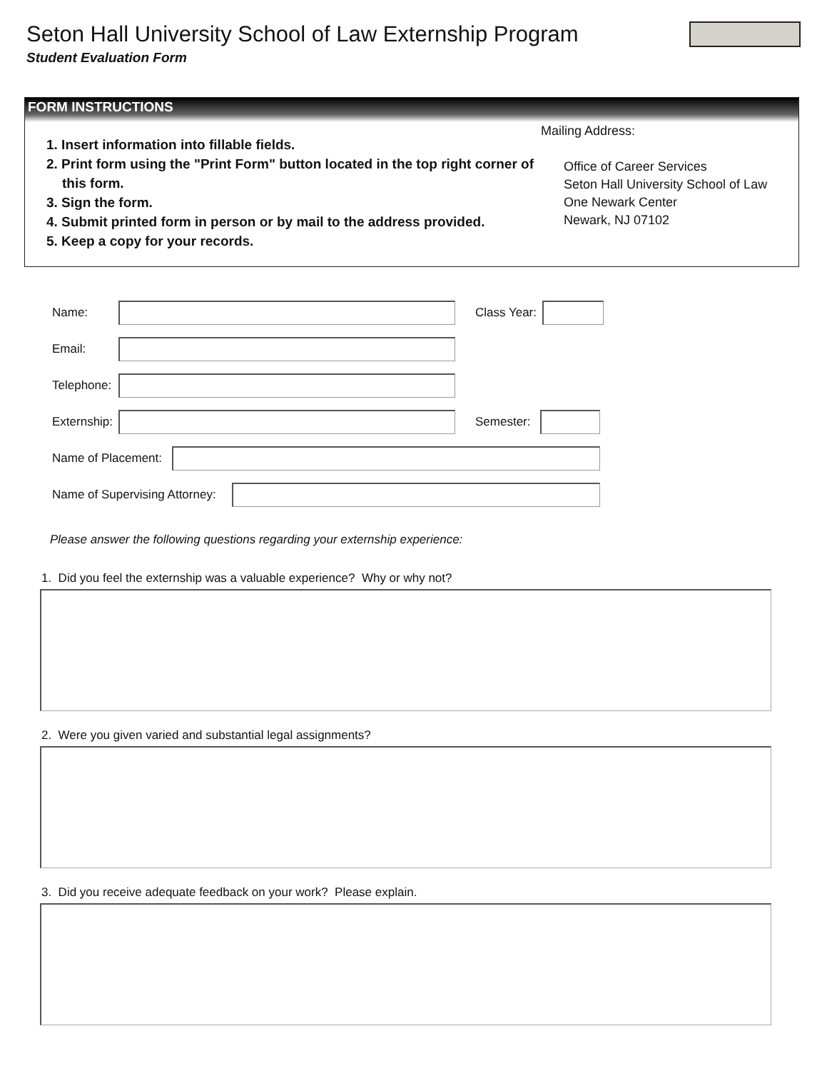Seton Hall University School of Law Externship Program
Student Evaluation Form
FORM INSTRUCTIONS
1. Insert information into fillable fields.
2. Print form using the "Print Form" button located in the top right corner of this form.
3. Sign the form.
4. Submit printed form in person or by mail to the address provided.
5. Keep a copy for your records.
Mailing Address:
Office of Career Services
Seton Hall University School of Law
One Newark Center
Newark, NJ 07102
Name: Class Year:
Email:
Telephone:
Externship:
Semester:
Name of Placement:
Name of Supervising Attorney:
Please answer the following questions regarding your externship experience:
1. Did you feel the externship was a valuable experience? Why or why not?
2. Were you given varied and substantial legal assignments?
3. Did you receive adequate feedback on your work? Please explain.